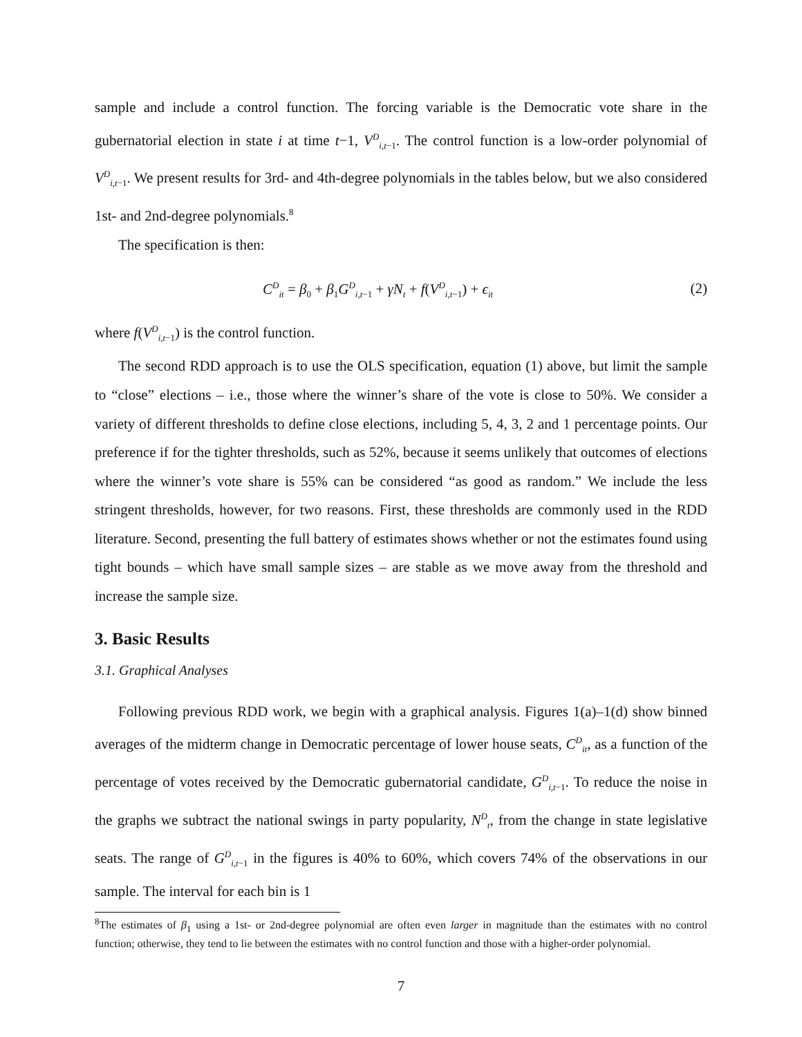sample and include a control function. The forcing variable is the Democratic vote share in the gubernatorial election in state i at time t−1, V<sup>D</sup><sub>i,t−1</sub>. The control function is a low-order polynomial of V<sup>D</sup><sub>i,t−1</sub>. We present results for 3rd- and 4th-degree polynomials in the tables below, but we also considered 1st- and 2nd-degree polynomials.<sup>8</sup>
The specification is then:
C<sup>D</sup><sub>it</sub> = β<sub>0</sub> + β<sub>1</sub>G<sup>D</sup><sub>i,t−1</sub> + γN<sub>t</sub> + f(V<sup>D</sup><sub>i,t−1</sub>) + ϵ<sub>it</sub> (2)
where f(V<sup>D</sup><sub>i,t−1</sub>) is the control function.
The second RDD approach is to use the OLS specification, equation (1) above, but limit the sample to “close” elections – i.e., those where the winner’s share of the vote is close to 50%. We consider a variety of different thresholds to define close elections, including 5, 4, 3, 2 and 1 percentage points. Our preference if for the tighter thresholds, such as 52%, because it seems unlikely that outcomes of elections where the winner’s vote share is 55% can be considered “as good as random.” We include the less stringent thresholds, however, for two reasons. First, these thresholds are commonly used in the RDD literature. Second, presenting the full battery of estimates shows whether or not the estimates found using tight bounds – which have small sample sizes – are stable as we move away from the threshold and increase the sample size.
3. Basic Results
3.1. Graphical Analyses
Following previous RDD work, we begin with a graphical analysis. Figures 1(a)–1(d) show binned averages of the midterm change in Democratic percentage of lower house seats, C<sup>D</sup><sub>it</sub>, as a function of the percentage of votes received by the Democratic gubernatorial candidate, G<sup>D</sup><sub>i,t−1</sub>. To reduce the noise in the graphs we subtract the national swings in party popularity, N<sup>D</sup><sub>t</sub>, from the change in state legislative seats. The range of G<sup>D</sup><sub>i,t−1</sub> in the figures is 40% to 60%, which covers 74% of the observations in our sample. The interval for each bin is 1
<sup>8</sup> The estimates of β<sub>1</sub> using a 1st- or 2nd-degree polynomial are often even larger in magnitude than the estimates with no control function; otherwise, they tend to lie between the estimates with no control function and those with a higher-order polynomial.
7